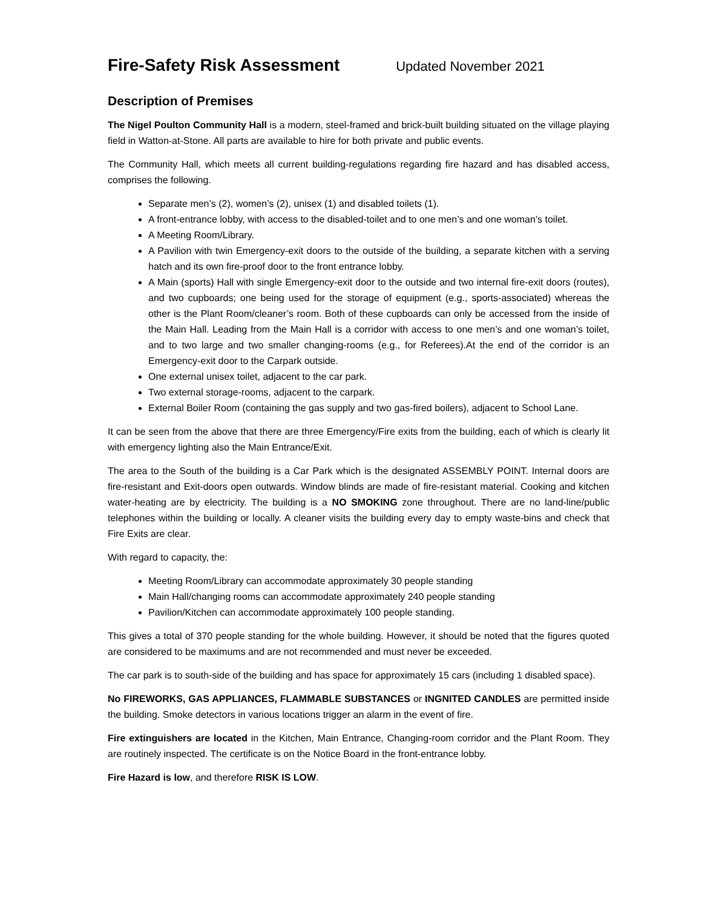Fire-Safety Risk Assessment Updated November 2021
Description of Premises
The Nigel Poulton Community Hall is a modern, steel-framed and brick-built building situated on the village playing field in Watton-at-Stone. All parts are available to hire for both private and public events.
The Community Hall, which meets all current building-regulations regarding fire hazard and has disabled access, comprises the following.
Separate men’s (2), women’s (2), unisex (1) and disabled toilets (1).
A front-entrance lobby, with access to the disabled-toilet and to one men’s and one woman’s toilet.
A Meeting Room/Library.
A Pavilion with twin Emergency-exit doors to the outside of the building, a separate kitchen with a serving hatch and its own fire-proof door to the front entrance lobby.
A Main (sports) Hall with single Emergency-exit door to the outside and two internal fire-exit doors (routes), and two cupboards; one being used for the storage of equipment (e.g., sports-associated) whereas the other is the Plant Room/cleaner’s room. Both of these cupboards can only be accessed from the inside of the Main Hall. Leading from the Main Hall is a corridor with access to one men’s and one woman’s toilet, and to two large and two smaller changing-rooms (e.g., for Referees).At the end of the corridor is an Emergency-exit door to the Carpark outside.
One external unisex toilet, adjacent to the car park.
Two external storage-rooms, adjacent to the carpark.
External Boiler Room (containing the gas supply and two gas-fired boilers), adjacent to School Lane.
It can be seen from the above that there are three Emergency/Fire exits from the building, each of which is clearly lit with emergency lighting also the Main Entrance/Exit.
The area to the South of the building is a Car Park which is the designated ASSEMBLY POINT. Internal doors are fire-resistant and Exit-doors open outwards. Window blinds are made of fire-resistant material. Cooking and kitchen water-heating are by electricity. The building is a NO SMOKING zone throughout. There are no land-line/public telephones within the building or locally. A cleaner visits the building every day to empty waste-bins and check that Fire Exits are clear.
With regard to capacity, the:
Meeting Room/Library can accommodate approximately 30 people standing
Main Hall/changing rooms can accommodate approximately 240 people standing
Pavilion/Kitchen can accommodate approximately 100 people standing.
This gives a total of 370 people standing for the whole building. However, it should be noted that the figures quoted are considered to be maximums and are not recommended and must never be exceeded.
The car park is to south-side of the building and has space for approximately 15 cars (including 1 disabled space).
No FIREWORKS, GAS APPLIANCES, FLAMMABLE SUBSTANCES or INGNITED CANDLES are permitted inside the building. Smoke detectors in various locations trigger an alarm in the event of fire.
Fire extinguishers are located in the Kitchen, Main Entrance, Changing-room corridor and the Plant Room. They are routinely inspected. The certificate is on the Notice Board in the front-entrance lobby.
Fire Hazard is low, and therefore RISK IS LOW.